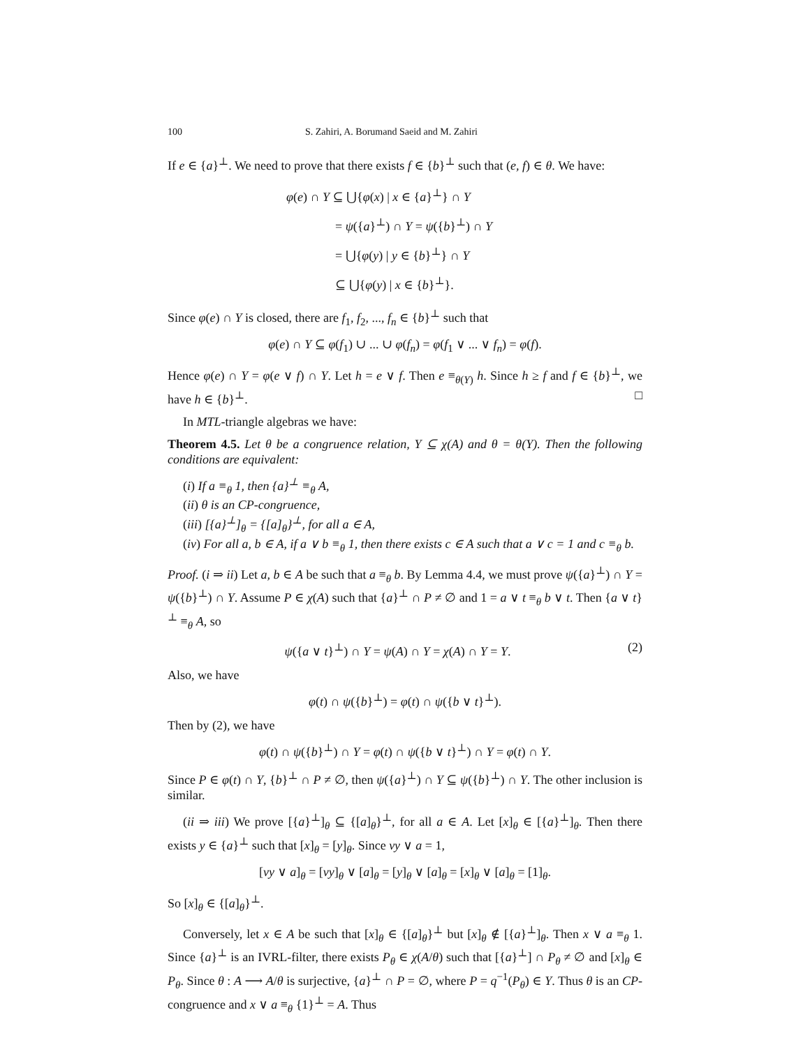100 S. Zahiri, A. Borumand Saeid and M. Zahiri
If e ∈ {a}<sup>⊥</sup>. We need to prove that there exists f ∈ {b}<sup>⊥</sup> such that (e, f) ∈ θ. We have:
φ(e) ∩ Y ⊆ ⋃{φ(x) | x ∈ {a}<sup>⊥</sup>} ∩ Y
= ψ({a}<sup>⊥</sup>) ∩ Y = ψ({b}<sup>⊥</sup>) ∩ Y
= ⋃{φ(y) | y ∈ {b}<sup>⊥</sup>} ∩ Y
⊆ ⋃{φ(y) | x ∈ {b}<sup>⊥</sup>}.
Since φ(e) ∩ Y is closed, there are f<sub>1</sub>, f<sub>2</sub>, ..., f<sub>n</sub> ∈ {b}<sup>⊥</sup> such that
φ(e) ∩ Y ⊆ φ(f<sub>1</sub>) ∪ ... ∪ φ(f<sub>n</sub>) = φ(f<sub>1</sub> ∨ ... ∨ f<sub>n</sub>) = φ(f).
Hence φ(e) ∩ Y = φ(e ∨ f) ∩ Y. Let h = e ∨ f. Then e ≡<sub>θ(Y)</sub> h. Since h ≥ f and f ∈ {b}<sup>⊥</sup>, we have h ∈ {b}<sup>⊥</sup>. □
In MTL-triangle algebras we have:
Theorem 4.5. Let θ be a congruence relation, Y ⊆ χ(A) and θ = θ(Y). Then the following conditions are equivalent:
(i) If a ≡<sub>θ</sub> 1, then {a}<sup>⊥</sup> ≡<sub>θ</sub> A,
(ii) θ is an CP-congruence,
(iii) [{a}<sup>⊥</sup>]<sub>θ</sub> = {[a]<sub>θ</sub>}<sup>⊥</sup>, for all a ∈ A,
(iv) For all a, b ∈ A, if a ∨ b ≡<sub>θ</sub> 1, then there exists c ∈ A such that a ∨ c = 1 and c ≡<sub>θ</sub> b.
Proof. (i ⇒ ii) Let a, b ∈ A be such that a ≡<sub>θ</sub> b. By Lemma 4.4, we must prove ψ({a}<sup>⊥</sup>) ∩ Y = ψ({b}<sup>⊥</sup>) ∩ Y. Assume P ∈ χ(A) such that {a}<sup>⊥</sup> ∩ P ≠ ∅ and 1 = a ∨ t ≡<sub>θ</sub> b ∨ t. Then {a ∨ t}<sup>⊥</sup> ≡<sub>θ</sub> A, so
ψ({a ∨ t}<sup>⊥</sup>) ∩ Y = ψ(A) ∩ Y = χ(A) ∩ Y = Y. (2)
Also, we have
φ(t) ∩ ψ({b}<sup>⊥</sup>) = φ(t) ∩ ψ({b ∨ t}<sup>⊥</sup>).
Then by (2), we have
φ(t) ∩ ψ({b}<sup>⊥</sup>) ∩ Y = φ(t) ∩ ψ({b ∨ t}<sup>⊥</sup>) ∩ Y = φ(t) ∩ Y.
Since P ∈ φ(t) ∩ Y, {b}<sup>⊥</sup> ∩ P ≠ ∅, then ψ({a}<sup>⊥</sup>) ∩ Y ⊆ ψ({b}<sup>⊥</sup>) ∩ Y. The other inclusion is similar.
(ii ⇒ iii) We prove [{a}<sup>⊥</sup>]<sub>θ</sub> ⊆ {[a]<sub>θ</sub>}<sup>⊥</sup>, for all a ∈ A. Let [x]<sub>θ</sub> ∈ [{a}<sup>⊥</sup>]<sub>θ</sub>. Then there exists y ∈ {a}<sup>⊥</sup> such that [x]<sub>θ</sub> = [y]<sub>θ</sub>. Since νy ∨ a = 1,
[νy ∨ a]<sub>θ</sub> = [νy]<sub>θ</sub> ∨ [a]<sub>θ</sub> = [y]<sub>θ</sub> ∨ [a]<sub>θ</sub> = [x]<sub>θ</sub> ∨ [a]<sub>θ</sub> = [1]<sub>θ</sub>.
So [x]<sub>θ</sub> ∈ {[a]<sub>θ</sub>}<sup>⊥</sup>.
Conversely, let x ∈ A be such that [x]<sub>θ</sub> ∈ {[a]<sub>θ</sub>}<sup>⊥</sup> but [x]<sub>θ</sub> ∉ [{a}<sup>⊥</sup>]<sub>θ</sub>. Then x ∨ a ≡<sub>θ</sub> 1. Since {a}<sup>⊥</sup> is an IVRL-filter, there exists P<sub>θ</sub> ∈ χ(A/θ) such that [{a}<sup>⊥</sup>] ∩ P<sub>θ</sub> ≠ ∅ and [x]<sub>θ</sub> ∈ P<sub>θ</sub>. Since θ : A ⟶ A/θ is surjective, {a}<sup>⊥</sup> ∩ P = ∅, where P = q<sup>−1</sup>(P<sub>θ</sub>) ∈ Y. Thus θ is an CP-congruence and x ∨ a ≡<sub>θ</sub> {1}<sup>⊥</sup> = A. Thus